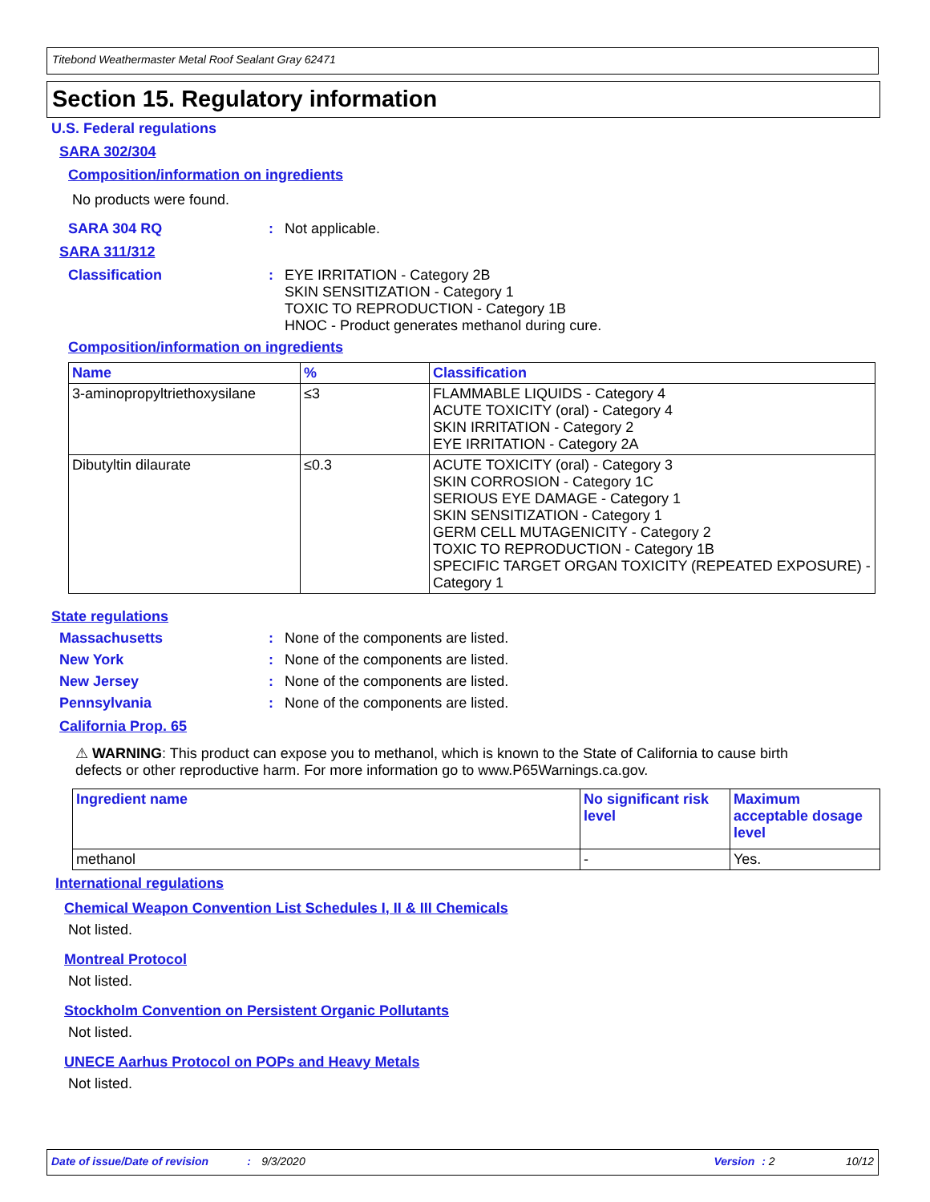Titebond Weathermaster Metal Roof Sealant Gray 62471
Section 15. Regulatory information
U.S. Federal regulations
SARA 302/304
Composition/information on ingredients
No products were found.
SARA 304 RQ: Not applicable.
SARA 311/312
Classification: EYE IRRITATION - Category 2B
SKIN SENSITIZATION - Category 1
TOXIC TO REPRODUCTION - Category 1B
HNOC - Product generates methanol during cure.
Composition/information on ingredients
| Name | % | Classification |
| --- | --- | --- |
| 3-aminopropyltriethoxysilane | ≤3 | FLAMMABLE LIQUIDS - Category 4 ACUTE TOXICITY (oral) - Category 4 SKIN IRRITATION - Category 2 EYE IRRITATION - Category 2A |
| Dibutyltin dilaurate | ≤0.3 | ACUTE TOXICITY (oral) - Category 3 SKIN CORROSION - Category 1C SERIOUS EYE DAMAGE - Category 1 SKIN SENSITIZATION - Category 1 GERM CELL MUTAGENICITY - Category 2 TOXIC TO REPRODUCTION - Category 1B SPECIFIC TARGET ORGAN TOXICITY (REPEATED EXPOSURE) - Category 1 |
State regulations
Massachusetts: None of the components are listed.
New York: None of the components are listed.
New Jersey: None of the components are listed.
Pennsylvania: None of the components are listed.
California Prop. 65
⚠ WARNING: This product can expose you to methanol, which is known to the State of California to cause birth defects or other reproductive harm. For more information go to www.P65Warnings.ca.gov.
| Ingredient name | No significant risk level | Maximum acceptable dosage level |
| --- | --- | --- |
| methanol | - | Yes. |
International regulations
Chemical Weapon Convention List Schedules I, II & III Chemicals
Not listed.
Montreal Protocol
Not listed.
Stockholm Convention on Persistent Organic Pollutants
Not listed.
UNECE Aarhus Protocol on POPs and Heavy Metals
Not listed.
Date of issue/Date of revision: 9/3/2020 Version: 2 10/12